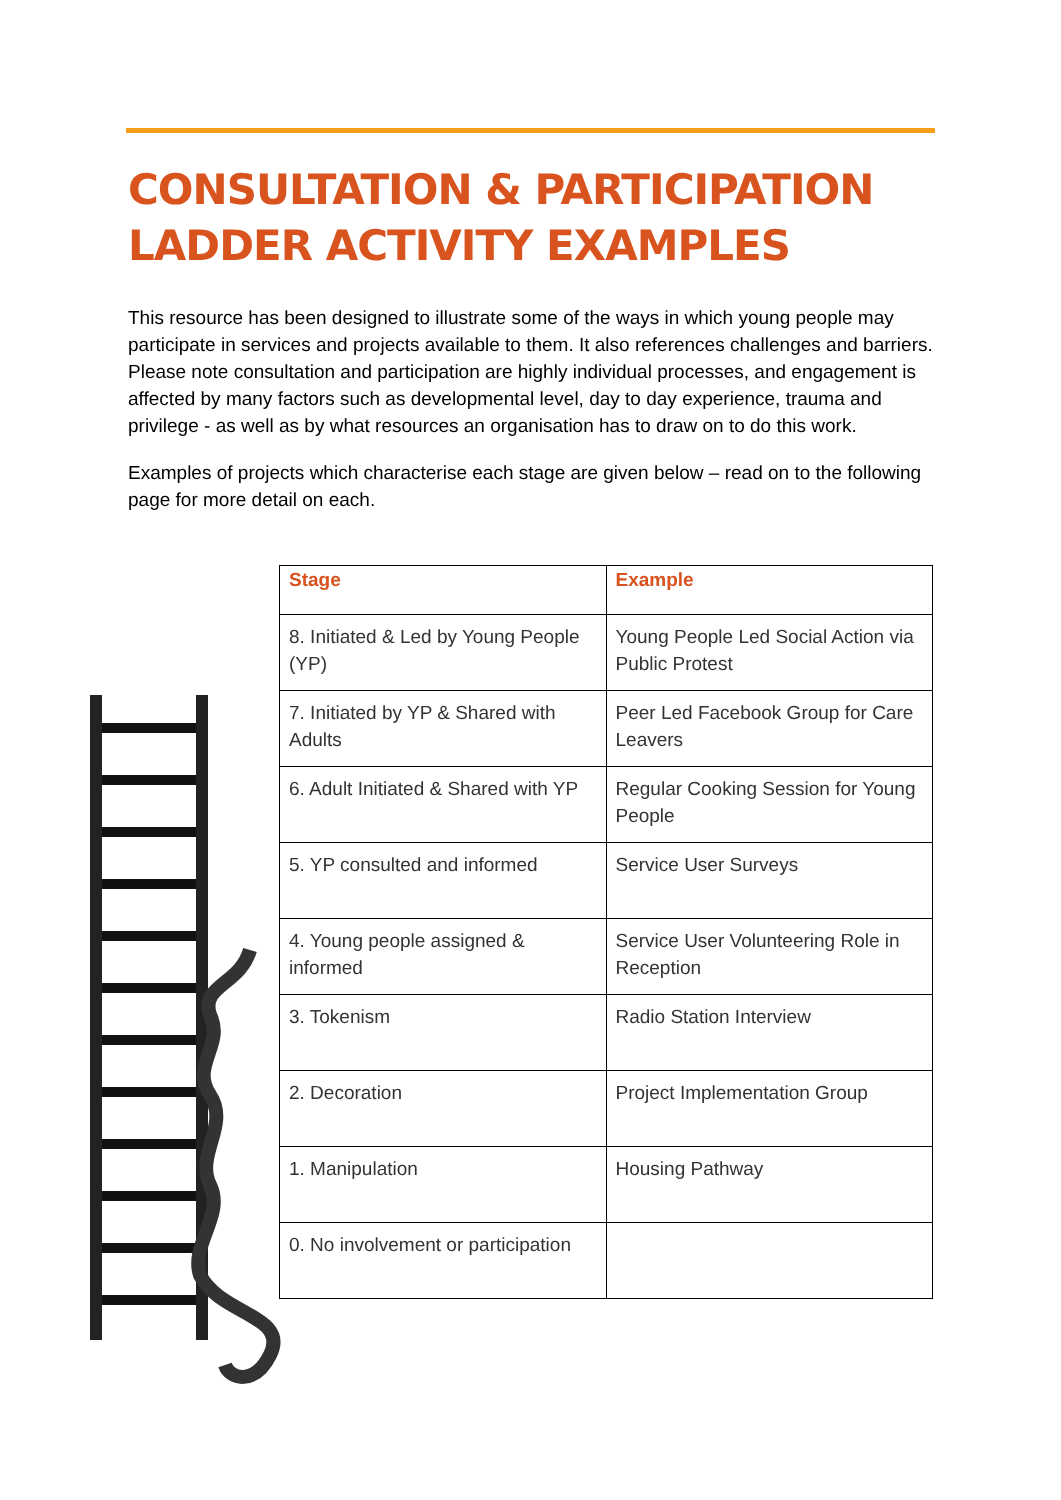CONSULTATION & PARTICIPATION LADDER ACTIVITY EXAMPLES
This resource has been designed to illustrate some of the ways in which young people may participate in services and projects available to them. It also references challenges and barriers. Please note consultation and participation are highly individual processes, and engagement is affected by many factors such as developmental level, day to day experience, trauma and privilege - as well as by what resources an organisation has to draw on to do this work.
Examples of projects which characterise each stage are given below – read on to the following page for more detail on each.
| Stage | Example |
| --- | --- |
| 8. Initiated & Led by Young People (YP) | Young People Led Social Action via Public Protest |
| 7. Initiated by YP & Shared with Adults | Peer Led Facebook Group for Care Leavers |
| 6. Adult Initiated & Shared with YP | Regular Cooking Session for Young People |
| 5. YP consulted and informed | Service User Surveys |
| 4. Young people assigned & informed | Service User Volunteering Role in Reception |
| 3. Tokenism | Radio Station Interview |
| 2. Decoration | Project Implementation Group |
| 1. Manipulation | Housing Pathway |
| 0. No involvement or participation | |